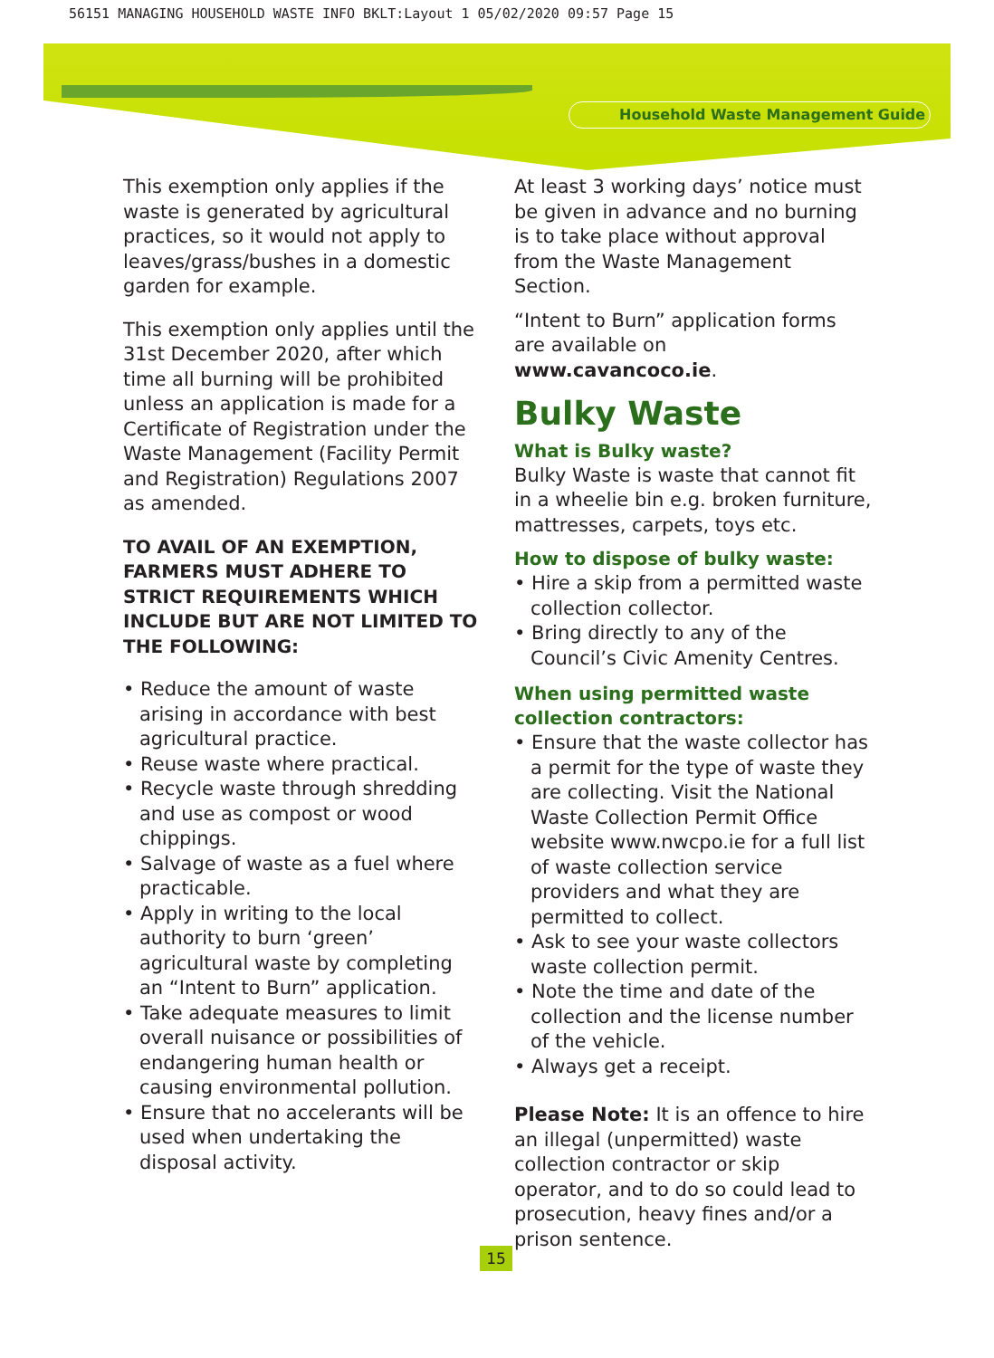56151 MANAGING HOUSEHOLD WASTE INFO BKLT:Layout 1 05/02/2020 09:57 Page 15
Household Waste Management Guide
This exemption only applies if the waste is generated by agricultural practices, so it would not apply to leaves/grass/bushes in a domestic garden for example.
This exemption only applies until the 31st December 2020, after which time all burning will be prohibited unless an application is made for a Certificate of Registration under the Waste Management (Facility Permit and Registration) Regulations 2007 as amended.
TO AVAIL OF AN EXEMPTION, FARMERS MUST ADHERE TO STRICT REQUIREMENTS WHICH INCLUDE BUT ARE NOT LIMITED TO THE FOLLOWING:
• Reduce the amount of waste arising in accordance with best agricultural practice.
• Reuse waste where practical.
• Recycle waste through shredding and use as compost or wood chippings.
• Salvage of waste as a fuel where practicable.
• Apply in writing to the local authority to burn ‘green’ agricultural waste by completing an “Intent to Burn” application.
• Take adequate measures to limit overall nuisance or possibilities of endangering human health or causing environmental pollution.
• Ensure that no accelerants will be used when undertaking the disposal activity.
At least 3 working days’ notice must be given in advance and no burning is to take place without approval from the Waste Management Section.
“Intent to Burn” application forms are available on www.cavancoco.ie.
Bulky Waste
What is Bulky waste?
Bulky Waste is waste that cannot fit in a wheelie bin e.g. broken furniture, mattresses, carpets, toys etc.
How to dispose of bulky waste:
• Hire a skip from a permitted waste collection collector.
• Bring directly to any of the Council’s Civic Amenity Centres.
When using permitted waste collection contractors:
• Ensure that the waste collector has a permit for the type of waste they are collecting. Visit the National Waste Collection Permit Office website www.nwcpo.ie for a full list of waste collection service providers and what they are permitted to collect.
• Ask to see your waste collectors waste collection permit.
• Note the time and date of the collection and the license number of the vehicle.
• Always get a receipt.
Please Note: It is an offence to hire an illegal (unpermitted) waste collection contractor or skip operator, and to do so could lead to prosecution, heavy fines and/or a prison sentence.
15